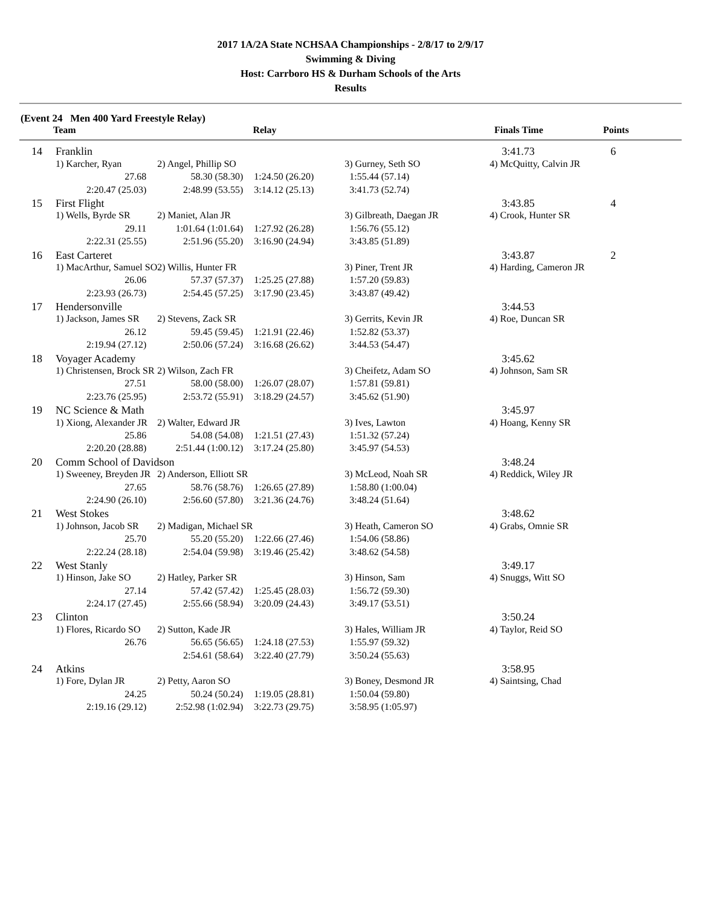2017 1A/2A State NCHSAA Championships - 2/8/17 to 2/9/17
Swimming & Diving
Host: Carrboro HS & Durham Schools of the Arts
Results
(Event 24 Men 400 Yard Freestyle Relay)
| Team | Relay | | Finals Time | Points |
| --- | --- | --- | --- | --- |
| 14 | Franklin | | | | 3:41.73 | 6 |
| | 1) Karcher, Ryan | 2) Angel, Phillip SO | | 3) Gurney, Seth SO | 4) McQuitty, Calvin JR | |
| | 27.68 | 58.30 (58.30) | 1:24.50 (26.20) | 1:55.44 (57.14) | | |
| | 2:20.47 (25.03) | 2:48.99 (53.55) | 3:14.12 (25.13) | 3:41.73 (52.74) | | |
| 15 | First Flight | | | | 3:43.85 | 4 |
| | 1) Wells, Byrde SR | 2) Maniet, Alan JR | | 3) Gilbreath, Daegan JR | 4) Crook, Hunter SR | |
| | 29.11 | 1:01.64 (1:01.64) | 1:27.92 (26.28) | 1:56.76 (55.12) | | |
| | 2:22.31 (25.55) | 2:51.96 (55.20) | 3:16.90 (24.94) | 3:43.85 (51.89) | | |
| 16 | East Carteret | | | | 3:43.87 | 2 |
| | 1) MacArthur, Samuel SO | 2) Willis, Hunter FR | | 3) Piner, Trent JR | 4) Harding, Cameron JR | |
| | 26.06 | 57.37 (57.37) | 1:25.25 (27.88) | 1:57.20 (59.83) | | |
| | 2:23.93 (26.73) | 2:54.45 (57.25) | 3:17.90 (23.45) | 3:43.87 (49.42) | | |
| 17 | Hendersonville | | | | 3:44.53 | |
| | 1) Jackson, James SR | 2) Stevens, Zack SR | | 3) Gerrits, Kevin JR | 4) Roe, Duncan SR | |
| | 26.12 | 59.45 (59.45) | 1:21.91 (22.46) | 1:52.82 (53.37) | | |
| | 2:19.94 (27.12) | 2:50.06 (57.24) | 3:16.68 (26.62) | 3:44.53 (54.47) | | |
| 18 | Voyager Academy | | | | 3:45.62 | |
| | 1) Christensen, Brock SR | 2) Wilson, Zach FR | | 3) Cheifetz, Adam SO | 4) Johnson, Sam SR | |
| | 27.51 | 58.00 (58.00) | 1:26.07 (28.07) | 1:57.81 (59.81) | | |
| | 2:23.76 (25.95) | 2:53.72 (55.91) | 3:18.29 (24.57) | 3:45.62 (51.90) | | |
| 19 | NC Science & Math | | | | 3:45.97 | |
| | 1) Xiong, Alexander JR | 2) Walter, Edward JR | | 3) Ives, Lawton | 4) Hoang, Kenny SR | |
| | 25.86 | 54.08 (54.08) | 1:21.51 (27.43) | 1:51.32 (57.24) | | |
| | 2:20.20 (28.88) | 2:51.44 (1:00.12) | 3:17.24 (25.80) | 3:45.97 (54.53) | | |
| 20 | Comm School of Davidson | | | | 3:48.24 | |
| | 1) Sweeney, Breyden JR | 2) Anderson, Elliott SR | | 3) McLeod, Noah SR | 4) Reddick, Wiley JR | |
| | 27.65 | 58.76 (58.76) | 1:26.65 (27.89) | 1:58.80 (1:00.04) | | |
| | 2:24.90 (26.10) | 2:56.60 (57.80) | 3:21.36 (24.76) | 3:48.24 (51.64) | | |
| 21 | West Stokes | | | | 3:48.62 | |
| | 1) Johnson, Jacob SR | 2) Madigan, Michael SR | | 3) Heath, Cameron SO | 4) Grabs, Omnie SR | |
| | 25.70 | 55.20 (55.20) | 1:22.66 (27.46) | 1:54.06 (58.86) | | |
| | 2:22.24 (28.18) | 2:54.04 (59.98) | 3:19.46 (25.42) | 3:48.62 (54.58) | | |
| 22 | West Stanly | | | | 3:49.17 | |
| | 1) Hinson, Jake SO | 2) Hatley, Parker SR | | 3) Hinson, Sam | 4) Snuggs, Witt SO | |
| | 27.14 | 57.42 (57.42) | 1:25.45 (28.03) | 1:56.72 (59.30) | | |
| | 2:24.17 (27.45) | 2:55.66 (58.94) | 3:20.09 (24.43) | 3:49.17 (53.51) | | |
| 23 | Clinton | | | | 3:50.24 | |
| | 1) Flores, Ricardo SO | 2) Sutton, Kade JR | | 3) Hales, William JR | 4) Taylor, Reid SO | |
| | 26.76 | 56.65 (56.65) | 1:24.18 (27.53) | 1:55.97 (59.32) | | |
| | | 2:54.61 (58.64) | 3:22.40 (27.79) | 3:50.24 (55.63) | | |
| 24 | Atkins | | | | 3:58.95 | |
| | 1) Fore, Dylan JR | 2) Petty, Aaron SO | | 3) Boney, Desmond JR | 4) Saintsing, Chad | |
| | 24.25 | 50.24 (50.24) | 1:19.05 (28.81) | 1:50.04 (59.80) | | |
| | 2:19.16 (29.12) | 2:52.98 (1:02.94) | 3:22.73 (29.75) | 3:58.95 (1:05.97) | | |